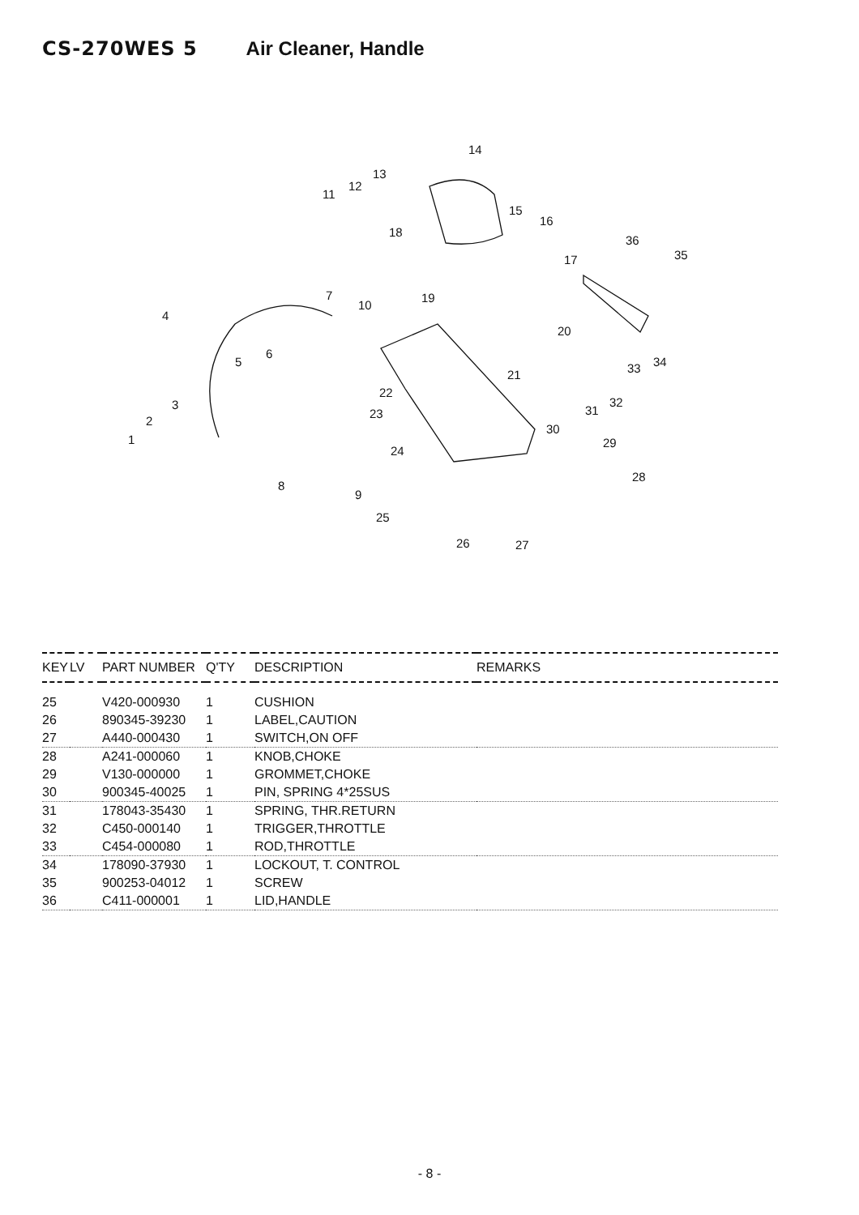CS-270WES 5 Air Cleaner, Handle
14
13
12
11
15
16
18
17
36
35
7
10
19
4
20
6
5
21
33
34
22
32
3
23
31
2
30
1
29
24
28
8
9
25
26
27
| KEY | LV | PART NUMBER | Q'TY | DESCRIPTION | REMARKS |
| --- | --- | --- | --- | --- | --- |
| 25 | | V420-000930 | 1 | CUSHION | |
| 26 | | 890345-39230 | 1 | LABEL,CAUTION | |
| 27 | | A440-000430 | 1 | SWITCH,ON OFF | |
| 28 | | A241-000060 | 1 | KNOB,CHOKE | |
| 29 | | V130-000000 | 1 | GROMMET,CHOKE | |
| 30 | | 900345-40025 | 1 | PIN, SPRING 4*25SUS | |
| 31 | | 178043-35430 | 1 | SPRING, THR.RETURN | |
| 32 | | C450-000140 | 1 | TRIGGER,THROTTLE | |
| 33 | | C454-000080 | 1 | ROD,THROTTLE | |
| 34 | | 178090-37930 | 1 | LOCKOUT, T. CONTROL | |
| 35 | | 900253-04012 | 1 | SCREW | |
| 36 | | C411-000001 | 1 | LID,HANDLE | |
- 8 -